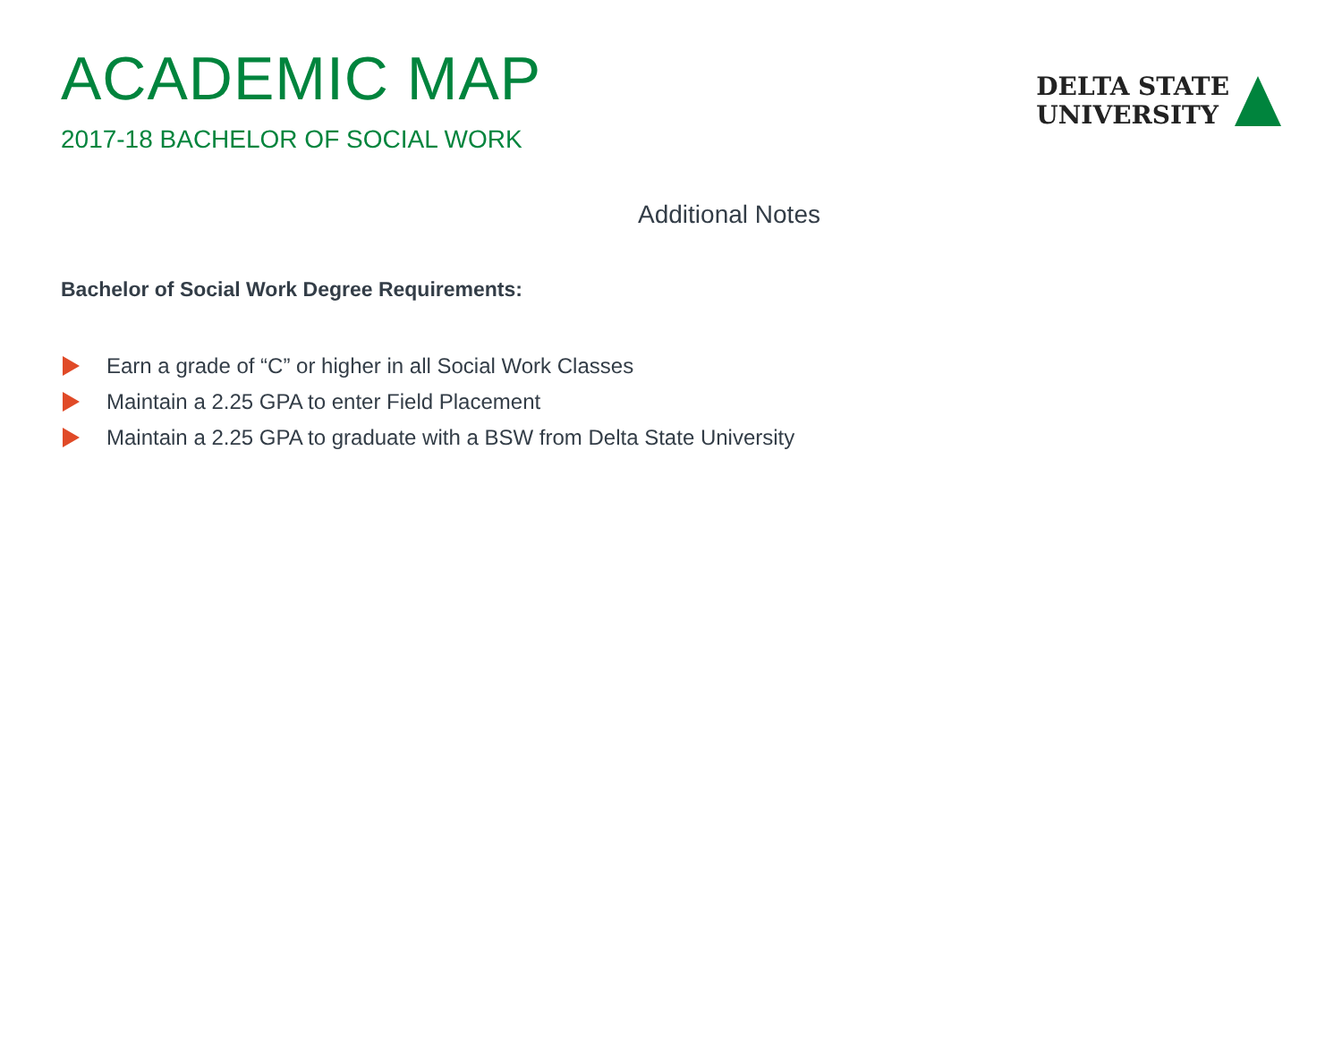ACADEMIC MAP
2017-18 BACHELOR OF SOCIAL WORK
DELTA STATE
UNIVERSITY
Additional Notes
Bachelor of Social Work Degree Requirements:
Earn a grade of “C” or higher in all Social Work Classes
Maintain a 2.25 GPA to enter Field Placement
Maintain a 2.25 GPA to graduate with a BSW from Delta State University